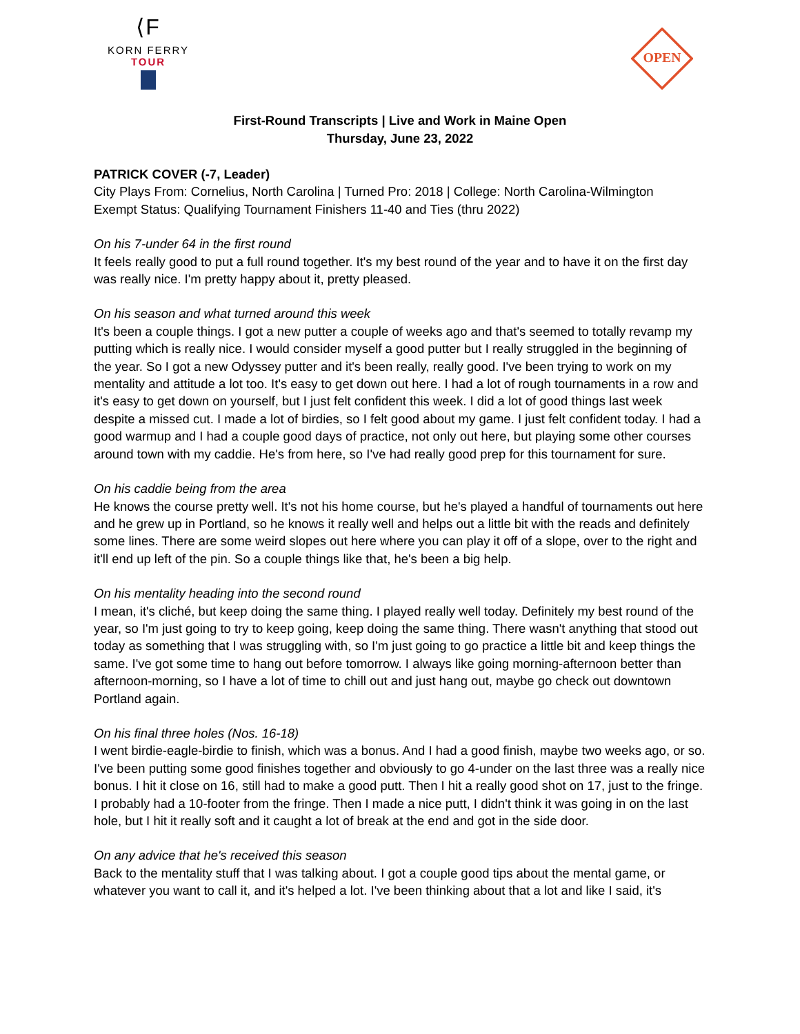⟨F
KORN FERRY
TOUR
OPEN
First-Round Transcripts | Live and Work in Maine Open
Thursday, June 23, 2022
PATRICK COVER (-7, Leader)
City Plays From: Cornelius, North Carolina | Turned Pro: 2018 | College: North Carolina-Wilmington
Exempt Status: Qualifying Tournament Finishers 11-40 and Ties (thru 2022)
On his 7-under 64 in the first round
It feels really good to put a full round together. It's my best round of the year and to have it on the first day was really nice. I'm pretty happy about it, pretty pleased.
On his season and what turned around this week
It's been a couple things. I got a new putter a couple of weeks ago and that's seemed to totally revamp my putting which is really nice. I would consider myself a good putter but I really struggled in the beginning of the year. So I got a new Odyssey putter and it's been really, really good. I've been trying to work on my mentality and attitude a lot too. It's easy to get down out here. I had a lot of rough tournaments in a row and it's easy to get down on yourself, but I just felt confident this week. I did a lot of good things last week despite a missed cut. I made a lot of birdies, so I felt good about my game. I just felt confident today. I had a good warmup and I had a couple good days of practice, not only out here, but playing some other courses around town with my caddie. He's from here, so I've had really good prep for this tournament for sure.
On his caddie being from the area
He knows the course pretty well. It's not his home course, but he's played a handful of tournaments out here and he grew up in Portland, so he knows it really well and helps out a little bit with the reads and definitely some lines. There are some weird slopes out here where you can play it off of a slope, over to the right and it'll end up left of the pin. So a couple things like that, he's been a big help.
On his mentality heading into the second round
I mean, it's cliché, but keep doing the same thing. I played really well today. Definitely my best round of the year, so I'm just going to try to keep going, keep doing the same thing. There wasn't anything that stood out today as something that I was struggling with, so I'm just going to go practice a little bit and keep things the same. I've got some time to hang out before tomorrow. I always like going morning-afternoon better than afternoon-morning, so I have a lot of time to chill out and just hang out, maybe go check out downtown Portland again.
On his final three holes (Nos. 16-18)
I went birdie-eagle-birdie to finish, which was a bonus. And I had a good finish, maybe two weeks ago, or so. I've been putting some good finishes together and obviously to go 4-under on the last three was a really nice bonus. I hit it close on 16, still had to make a good putt. Then I hit a really good shot on 17, just to the fringe. I probably had a 10-footer from the fringe. Then I made a nice putt, I didn't think it was going in on the last hole, but I hit it really soft and it caught a lot of break at the end and got in the side door.
On any advice that he's received this season
Back to the mentality stuff that I was talking about. I got a couple good tips about the mental game, or whatever you want to call it, and it's helped a lot. I've been thinking about that a lot and like I said, it's